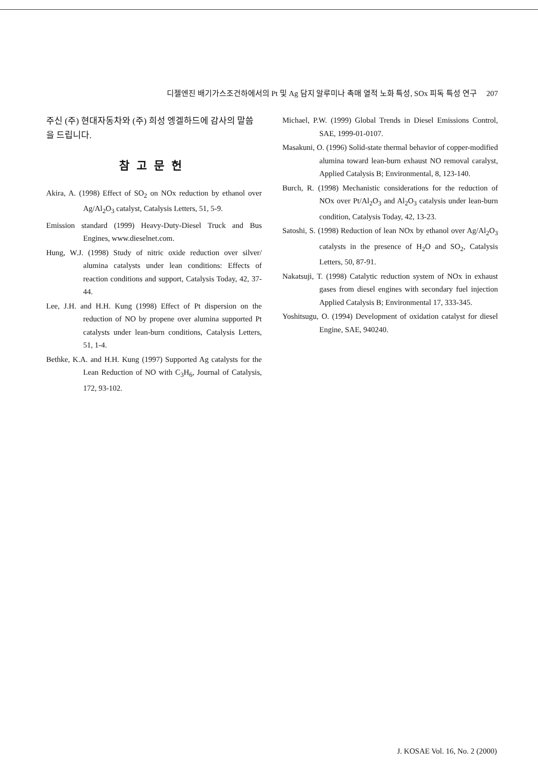디젤엔진 배기가스조건하에서의 Pt 및 Ag 담지 알루미나 촉매 열적 노화 특성, SOx 피독 특성 연구 207
주신 (주) 현대자동차와 (주) 희성 엥겔하드에 감사의 말씀을 드립니다.
참고문헌
Akira, A. (1998) Effect of SO<sub>2</sub> on NOx reduction by ethanol over Ag/Al<sub>2</sub>O<sub>3</sub> catalyst, Catalysis Letters, 51, 5-9.
Emission standard (1999) Heavy-Duty-Diesel Truck and Bus Engines, www.dieselnet.com.
Hung, W.J. (1998) Study of nitric oxide reduction over silver/ alumina catalysts under lean conditions: Effects of reaction conditions and support, Catalysis Today, 42, 37-44.
Lee, J.H. and H.H. Kung (1998) Effect of Pt dispersion on the reduction of NO by propene over alumina supported Pt catalysts under lean-burn conditions, Catalysis Letters, 51, 1-4.
Bethke, K.A. and H.H. Kung (1997) Supported Ag catalysts for the Lean Reduction of NO with C<sub>3</sub>H<sub>6</sub>, Journal of Catalysis, 172, 93-102.
Michael, P.W. (1999) Global Trends in Diesel Emissions Control, SAE, 1999-01-0107.
Masakuni, O. (1996) Solid-state thermal behavior of copper-modified alumina toward lean-burn exhaust NO removal caralyst, Applied Catalysis B; Environmental, 8, 123-140.
Burch, R. (1998) Mechanistic considerations for the reduction of NOx over Pt/Al<sub>2</sub>O<sub>3</sub> and Al<sub>2</sub>O<sub>3</sub> catalysis under lean-burn condition, Catalysis Today, 42, 13-23.
Satoshi, S. (1998) Reduction of lean NOx by ethanol over Ag/Al<sub>2</sub>O<sub>3</sub> catalysts in the presence of H<sub>2</sub>O and SO<sub>2</sub>, Catalysis Letters, 50, 87-91.
Nakatsuji, T. (1998) Catalytic reduction system of NOx in exhaust gases from diesel engines with secondary fuel injection Applied Catalysis B; Environmental 17, 333-345.
Yoshitsugu, O. (1994) Development of oxidation catalyst for diesel Engine, SAE, 940240.
J. KOSAE Vol. 16, No. 2 (2000)